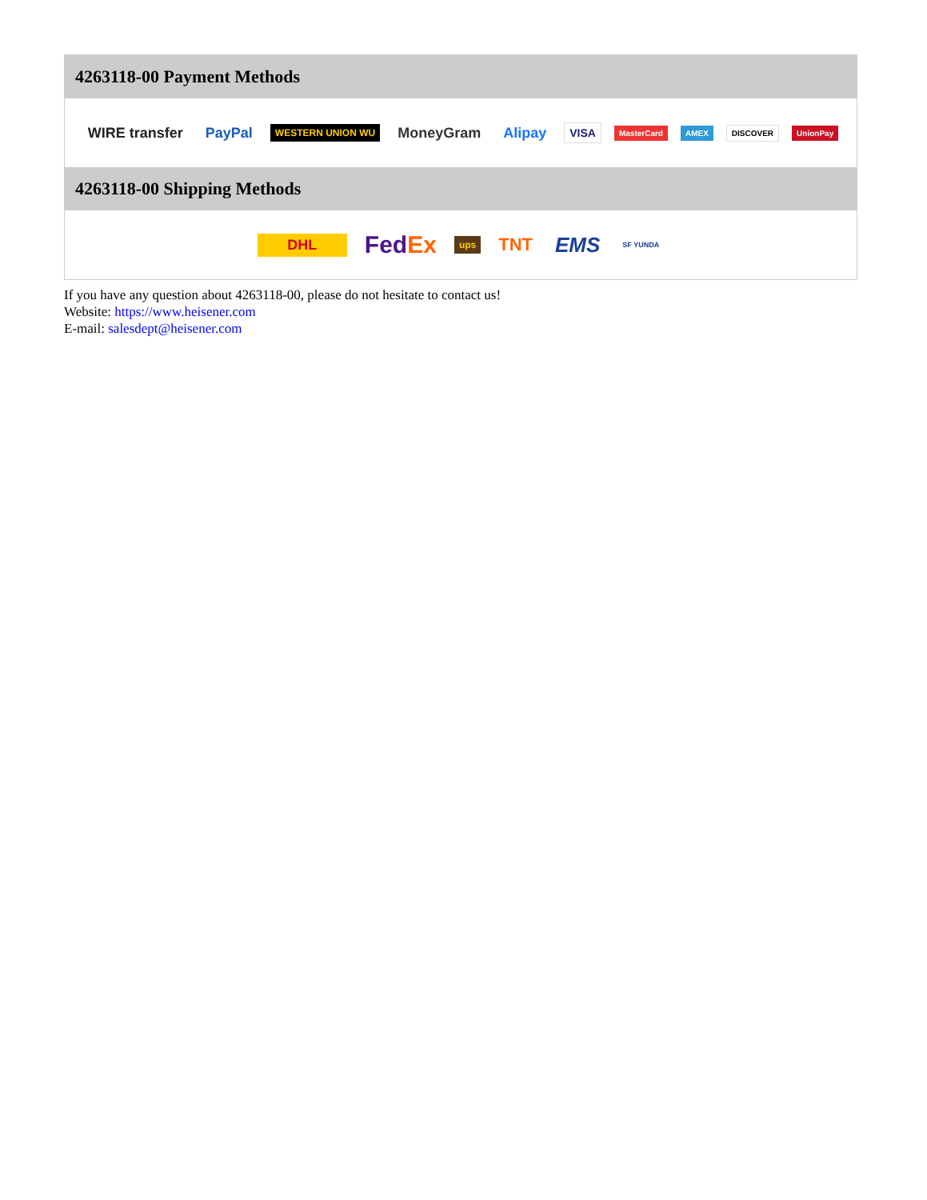4263118-00 Payment Methods
WIRE transfer PayPal WESTERN UNION WU MoneyGram Alipay VISA MasterCard AMEX DISCOVER UnionPay
4263118-00 Shipping Methods
DHL FedEx ups TNT EMS SF YUNDA
If you have any question about 4263118-00, please do not hesitate to contact us!
Website: https://www.heisener.com
E-mail: salesdept@heisener.com